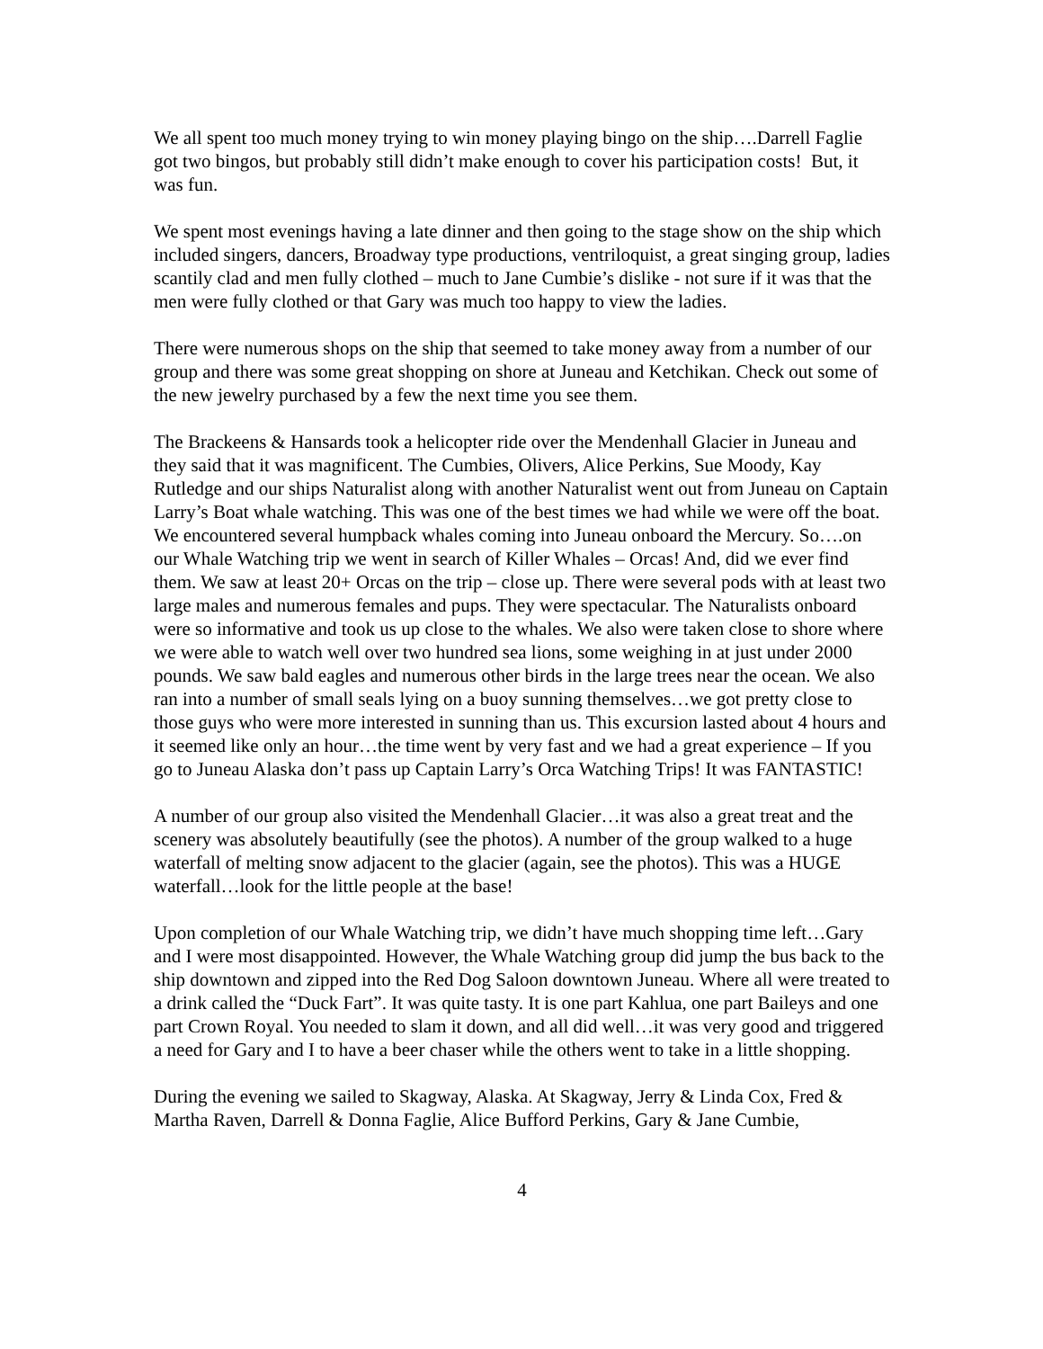We all spent too much money trying to win money playing bingo on the ship….Darrell Faglie got two bingos, but probably still didn’t make enough to cover his participation costs! But, it was fun.
We spent most evenings having a late dinner and then going to the stage show on the ship which included singers, dancers, Broadway type productions, ventriloquist, a great singing group, ladies scantily clad and men fully clothed – much to Jane Cumbie’s dislike - not sure if it was that the men were fully clothed or that Gary was much too happy to view the ladies.
There were numerous shops on the ship that seemed to take money away from a number of our group and there was some great shopping on shore at Juneau and Ketchikan. Check out some of the new jewelry purchased by a few the next time you see them.
The Brackeens & Hansards took a helicopter ride over the Mendenhall Glacier in Juneau and they said that it was magnificent. The Cumbies, Olivers, Alice Perkins, Sue Moody, Kay Rutledge and our ships Naturalist along with another Naturalist went out from Juneau on Captain Larry’s Boat whale watching. This was one of the best times we had while we were off the boat. We encountered several humpback whales coming into Juneau onboard the Mercury. So….on our Whale Watching trip we went in search of Killer Whales – Orcas! And, did we ever find them. We saw at least 20+ Orcas on the trip – close up. There were several pods with at least two large males and numerous females and pups. They were spectacular. The Naturalists onboard were so informative and took us up close to the whales. We also were taken close to shore where we were able to watch well over two hundred sea lions, some weighing in at just under 2000 pounds. We saw bald eagles and numerous other birds in the large trees near the ocean. We also ran into a number of small seals lying on a buoy sunning themselves…we got pretty close to those guys who were more interested in sunning than us. This excursion lasted about 4 hours and it seemed like only an hour…the time went by very fast and we had a great experience – If you go to Juneau Alaska don’t pass up Captain Larry’s Orca Watching Trips! It was FANTASTIC!
A number of our group also visited the Mendenhall Glacier…it was also a great treat and the scenery was absolutely beautifully (see the photos). A number of the group walked to a huge waterfall of melting snow adjacent to the glacier (again, see the photos). This was a HUGE waterfall…look for the little people at the base!
Upon completion of our Whale Watching trip, we didn’t have much shopping time left…Gary and I were most disappointed. However, the Whale Watching group did jump the bus back to the ship downtown and zipped into the Red Dog Saloon downtown Juneau. Where all were treated to a drink called the “Duck Fart”. It was quite tasty. It is one part Kahlua, one part Baileys and one part Crown Royal. You needed to slam it down, and all did well…it was very good and triggered a need for Gary and I to have a beer chaser while the others went to take in a little shopping.
During the evening we sailed to Skagway, Alaska. At Skagway, Jerry & Linda Cox, Fred & Martha Raven, Darrell & Donna Faglie, Alice Bufford Perkins, Gary & Jane Cumbie,
4